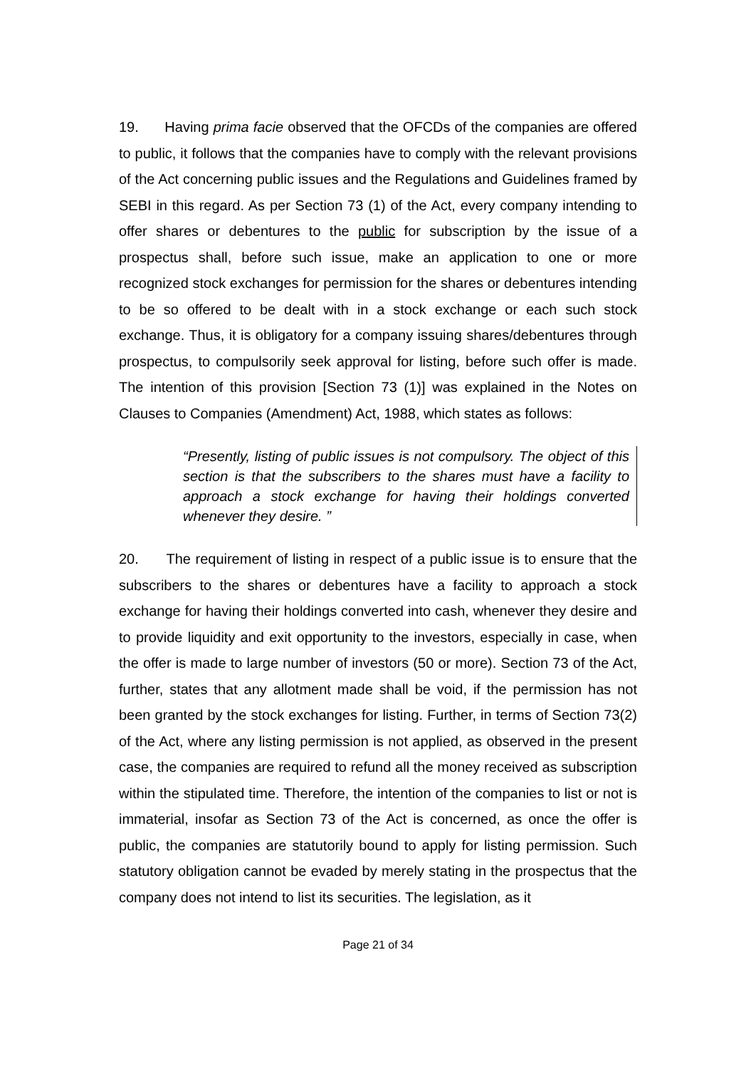19. Having prima facie observed that the OFCDs of the companies are offered to public, it follows that the companies have to comply with the relevant provisions of the Act concerning public issues and the Regulations and Guidelines framed by SEBI in this regard. As per Section 73 (1) of the Act, every company intending to offer shares or debentures to the public for subscription by the issue of a prospectus shall, before such issue, make an application to one or more recognized stock exchanges for permission for the shares or debentures intending to be so offered to be dealt with in a stock exchange or each such stock exchange. Thus, it is obligatory for a company issuing shares/debentures through prospectus, to compulsorily seek approval for listing, before such offer is made. The intention of this provision [Section 73 (1)] was explained in the Notes on Clauses to Companies (Amendment) Act, 1988, which states as follows:
“Presently, listing of public issues is not compulsory. The object of this section is that the subscribers to the shares must have a facility to approach a stock exchange for having their holdings converted whenever they desire. ”
20. The requirement of listing in respect of a public issue is to ensure that the subscribers to the shares or debentures have a facility to approach a stock exchange for having their holdings converted into cash, whenever they desire and to provide liquidity and exit opportunity to the investors, especially in case, when the offer is made to large number of investors (50 or more). Section 73 of the Act, further, states that any allotment made shall be void, if the permission has not been granted by the stock exchanges for listing. Further, in terms of Section 73(2) of the Act, where any listing permission is not applied, as observed in the present case, the companies are required to refund all the money received as subscription within the stipulated time. Therefore, the intention of the companies to list or not is immaterial, insofar as Section 73 of the Act is concerned, as once the offer is public, the companies are statutorily bound to apply for listing permission. Such statutory obligation cannot be evaded by merely stating in the prospectus that the company does not intend to list its securities. The legislation, as it
Page 21 of 34